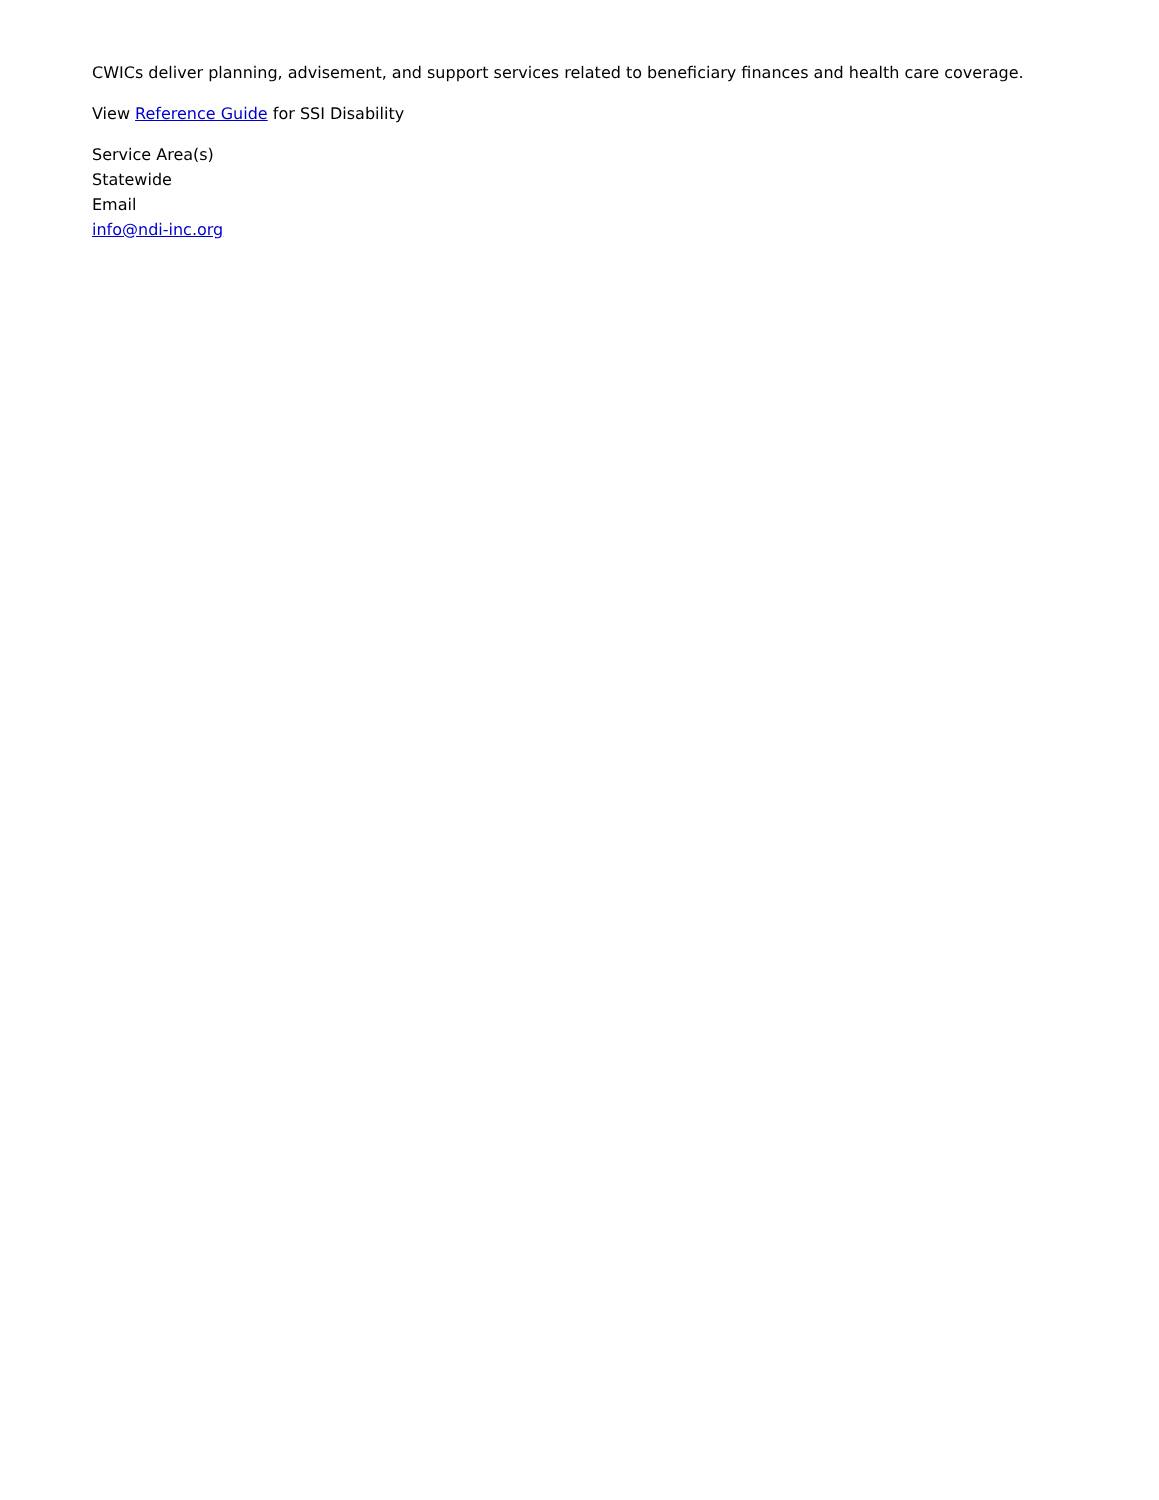CWICs deliver planning, advisement, and support services related to beneficiary finances and health care coverage.
View Reference Guide for SSI Disability
Service Area(s)
Statewide
Email
info@ndi-inc.org